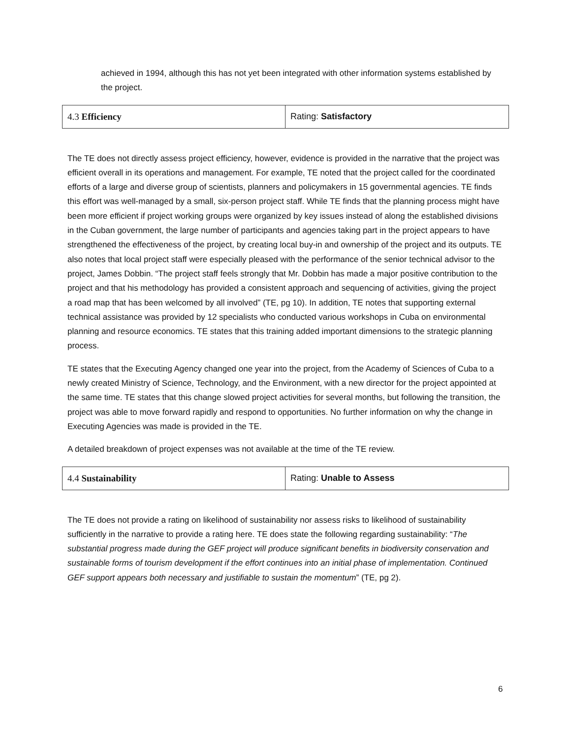achieved in 1994, although this has not yet been integrated with other information systems established by the project.
| 4.3 Efficiency | Rating: Satisfactory |
The TE does not directly assess project efficiency, however, evidence is provided in the narrative that the project was efficient overall in its operations and management. For example, TE noted that the project called for the coordinated efforts of a large and diverse group of scientists, planners and policymakers in 15 governmental agencies. TE finds this effort was well-managed by a small, six-person project staff. While TE finds that the planning process might have been more efficient if project working groups were organized by key issues instead of along the established divisions in the Cuban government, the large number of participants and agencies taking part in the project appears to have strengthened the effectiveness of the project, by creating local buy-in and ownership of the project and its outputs. TE also notes that local project staff were especially pleased with the performance of the senior technical advisor to the project, James Dobbin. “The project staff feels strongly that Mr. Dobbin has made a major positive contribution to the project and that his methodology has provided a consistent approach and sequencing of activities, giving the project a road map that has been welcomed by all involved” (TE, pg 10). In addition, TE notes that supporting external technical assistance was provided by 12 specialists who conducted various workshops in Cuba on environmental planning and resource economics. TE states that this training added important dimensions to the strategic planning process.
TE states that the Executing Agency changed one year into the project, from the Academy of Sciences of Cuba to a newly created Ministry of Science, Technology, and the Environment, with a new director for the project appointed at the same time. TE states that this change slowed project activities for several months, but following the transition, the project was able to move forward rapidly and respond to opportunities. No further information on why the change in Executing Agencies was made is provided in the TE.
A detailed breakdown of project expenses was not available at the time of the TE review.
| 4.4 Sustainability | Rating: Unable to Assess |
The TE does not provide a rating on likelihood of sustainability nor assess risks to likelihood of sustainability sufficiently in the narrative to provide a rating here. TE does state the following regarding sustainability: “The substantial progress made during the GEF project will produce significant benefits in biodiversity conservation and sustainable forms of tourism development if the effort continues into an initial phase of implementation. Continued GEF support appears both necessary and justifiable to sustain the momentum” (TE, pg 2).
6